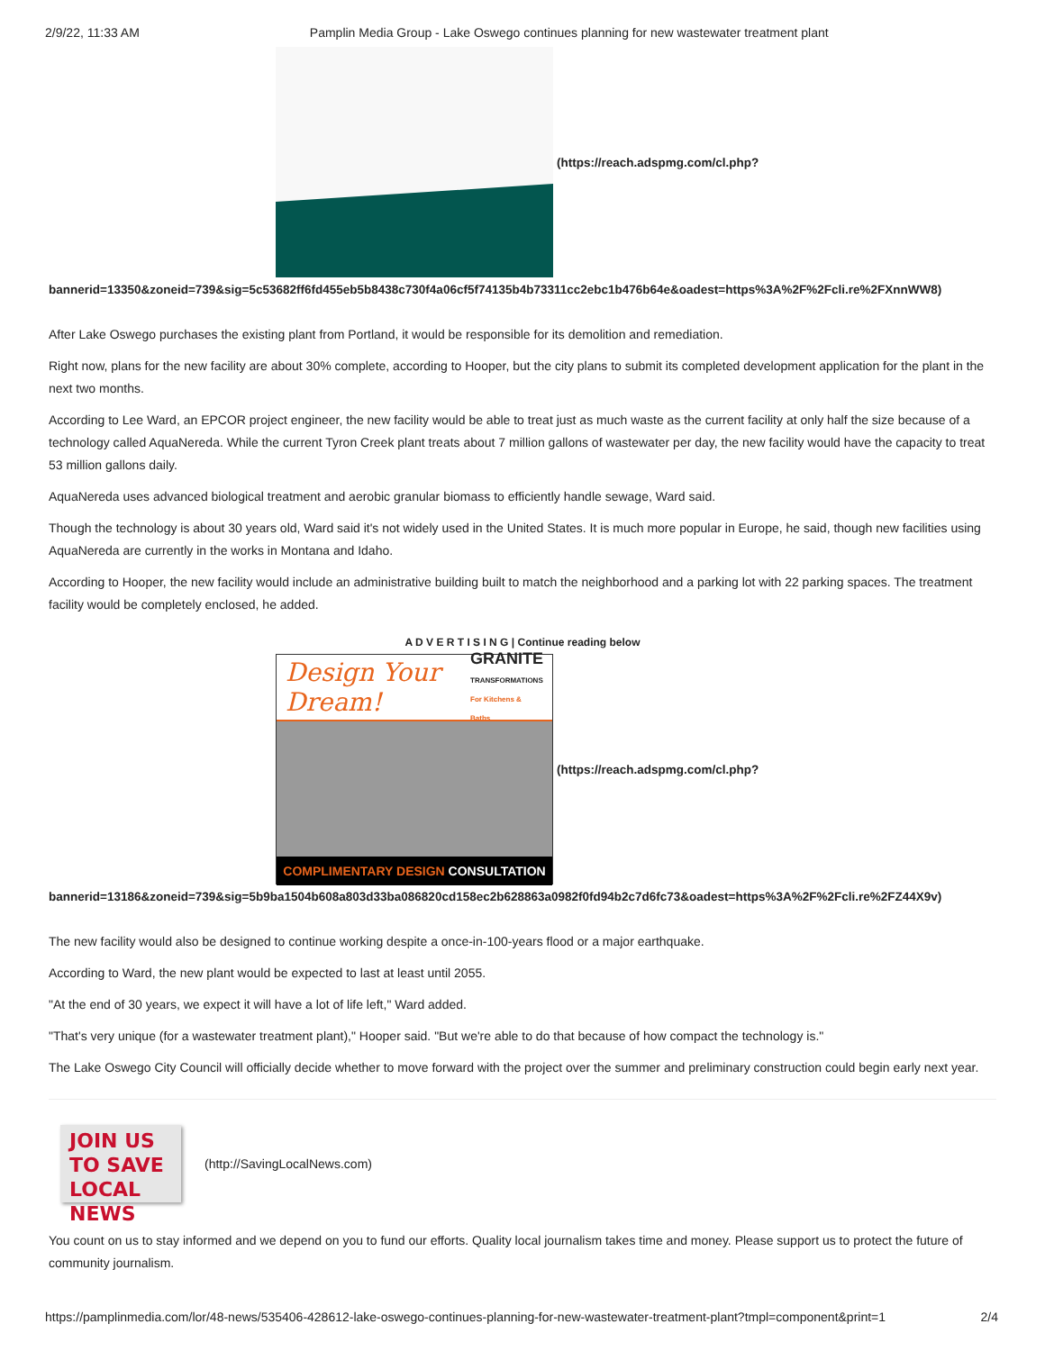2/9/22, 11:33 AM Pamplin Media Group - Lake Oswego continues planning for new wastewater treatment plant
(https://reach.adspmg.com/cl.php?
bannerid=13350&zoneid=739&sig=5c53682ff6fd455eb5b8438c730f4a06cf5f74135b4b73311cc2ebc1b476b64e&oadest=https%3A%2F%2Fcli.re%2FXnnWW8)
After Lake Oswego purchases the existing plant from Portland, it would be responsible for its demolition and remediation.
Right now, plans for the new facility are about 30% complete, according to Hooper, but the city plans to submit its completed development application for the plant in the next two months.
According to Lee Ward, an EPCOR project engineer, the new facility would be able to treat just as much waste as the current facility at only half the size because of a technology called AquaNereda. While the current Tyron Creek plant treats about 7 million gallons of wastewater per day, the new facility would have the capacity to treat 53 million gallons daily.
AquaNereda uses advanced biological treatment and aerobic granular biomass to efficiently handle sewage, Ward said.
Though the technology is about 30 years old, Ward said it's not widely used in the United States. It is much more popular in Europe, he said, though new facilities using AquaNereda are currently in the works in Montana and Idaho.
According to Hooper, the new facility would include an administrative building built to match the neighborhood and a parking lot with 22 parking spaces. The treatment facility would be completely enclosed, he added.
A D V E R T I S I N G | Continue reading below
Design Your Dream! GRANITE
TRANSFORMATIONS
For Kitchens & Baths
COMPLIMENTARY DESIGN CONSULTATION
(https://reach.adspmg.com/cl.php?
bannerid=13186&zoneid=739&sig=5b9ba1504b608a803d33ba086820cd158ec2b628863a0982f0fd94b2c7d6fc73&oadest=https%3A%2F%2Fcli.re%2FZ44X9v)
The new facility would also be designed to continue working despite a once-in-100-years flood or a major earthquake.
According to Ward, the new plant would be expected to last at least until 2055.
"At the end of 30 years, we expect it will have a lot of life left," Ward added.
"That's very unique (for a wastewater treatment plant)," Hooper said. "But we're able to do that because of how compact the technology is."
The Lake Oswego City Council will officially decide whether to move forward with the project over the summer and preliminary construction could begin early next year.
JOIN US
TO SAVE
LOCAL NEWS
(http://SavingLocalNews.com)
You count on us to stay informed and we depend on you to fund our efforts. Quality local journalism takes time and money. Please support us to protect the future of community journalism.
https://pamplinmedia.com/lor/48-news/535406-428612-lake-oswego-continues-planning-for-new-wastewater-treatment-plant?tmpl=component&print=1 2/4